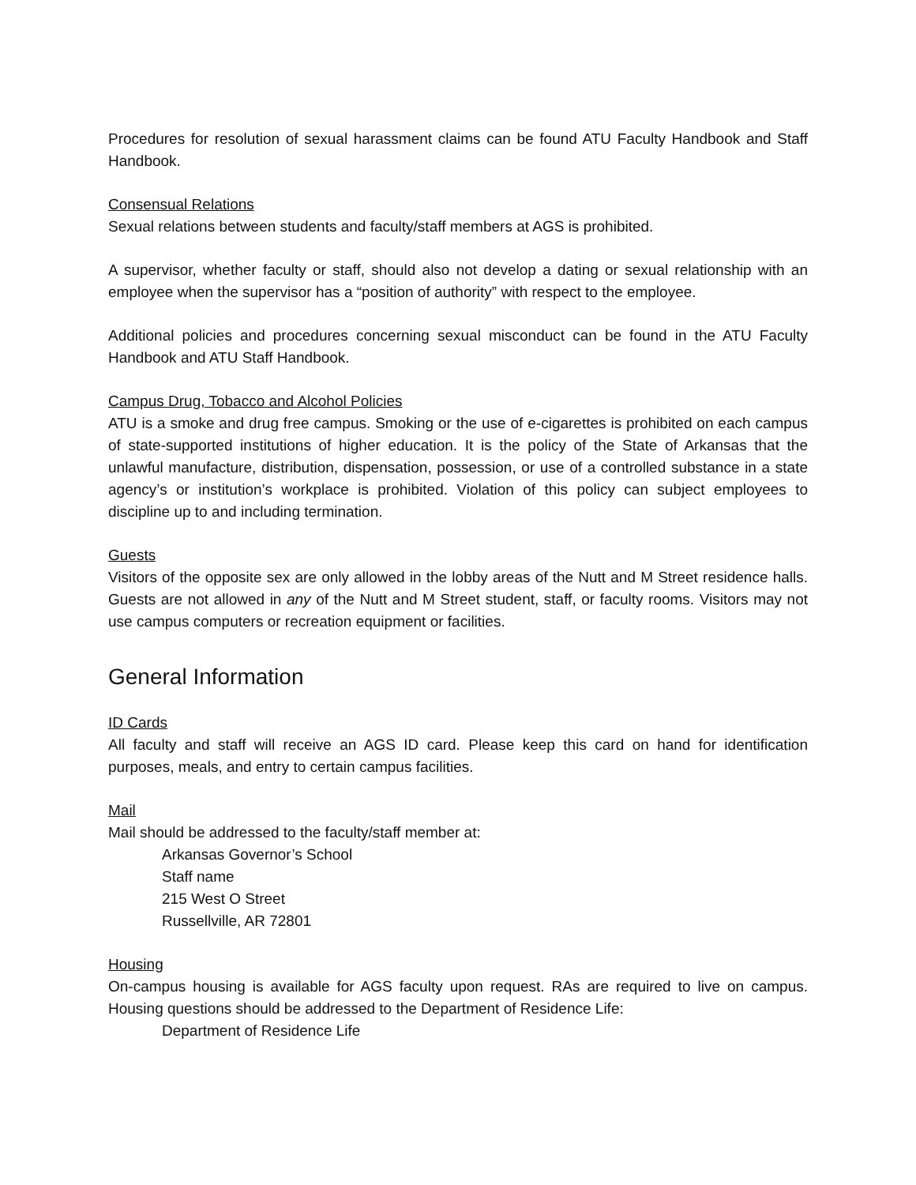Procedures for resolution of sexual harassment claims can be found ATU Faculty Handbook and Staff Handbook.
Consensual Relations
Sexual relations between students and faculty/staff members at AGS is prohibited.
A supervisor, whether faculty or staff, should also not develop a dating or sexual relationship with an employee when the supervisor has a “position of authority” with respect to the employee.
Additional policies and procedures concerning sexual misconduct can be found in the ATU Faculty Handbook and ATU Staff Handbook.
Campus Drug, Tobacco and Alcohol Policies
ATU is a smoke and drug free campus. Smoking or the use of e-cigarettes is prohibited on each campus of state-supported institutions of higher education. It is the policy of the State of Arkansas that the unlawful manufacture, distribution, dispensation, possession, or use of a controlled substance in a state agency’s or institution’s workplace is prohibited. Violation of this policy can subject employees to discipline up to and including termination.
Guests
Visitors of the opposite sex are only allowed in the lobby areas of the Nutt and M Street residence halls. Guests are not allowed in any of the Nutt and M Street student, staff, or faculty rooms. Visitors may not use campus computers or recreation equipment or facilities.
General Information
ID Cards
All faculty and staff will receive an AGS ID card. Please keep this card on hand for identification purposes, meals, and entry to certain campus facilities.
Mail
Mail should be addressed to the faculty/staff member at:
Arkansas Governor’s School
Staff name
215 West O Street
Russellville, AR 72801
Housing
On-campus housing is available for AGS faculty upon request. RAs are required to live on campus. Housing questions should be addressed to the Department of Residence Life:
Department of Residence Life